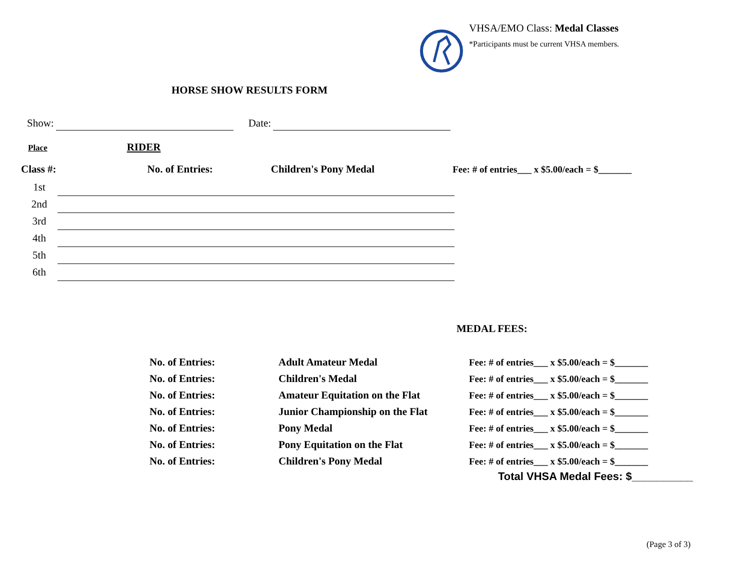VHSA/EMO Class: Medal Classes
*Participants must be current VHSA members.
HORSE SHOW RESULTS FORM
Show: Date:
Place RIDER
Class #: No. of Entries: Children's Pony Medal Fee: # of entries___ x $5.00/each = $_______
| 1st | |
| 2nd | |
| 3rd | |
| 4th | |
| 5th | |
| 6th | |
MEDAL FEES:
| No. of Entries: | Adult Amateur Medal | Fee: # of entries___ x $5.00/each = $_______ |
| No. of Entries: | Children's Medal | Fee: # of entries___ x $5.00/each = $_______ |
| No. of Entries: | Amateur Equitation on the Flat | Fee: # of entries___ x $5.00/each = $_______ |
| No. of Entries: | Junior Championship on the Flat | Fee: # of entries___ x $5.00/each = $_______ |
| No. of Entries: | Pony Medal | Fee: # of entries___ x $5.00/each = $_______ |
| No. of Entries: | Pony Equitation on the Flat | Fee: # of entries___ x $5.00/each = $_______ |
| No. of Entries: | Children's Pony Medal | Fee: # of entries___ x $5.00/each = $_______ |
Total VHSA Medal Fees: $__________
(Page 3 of 3)